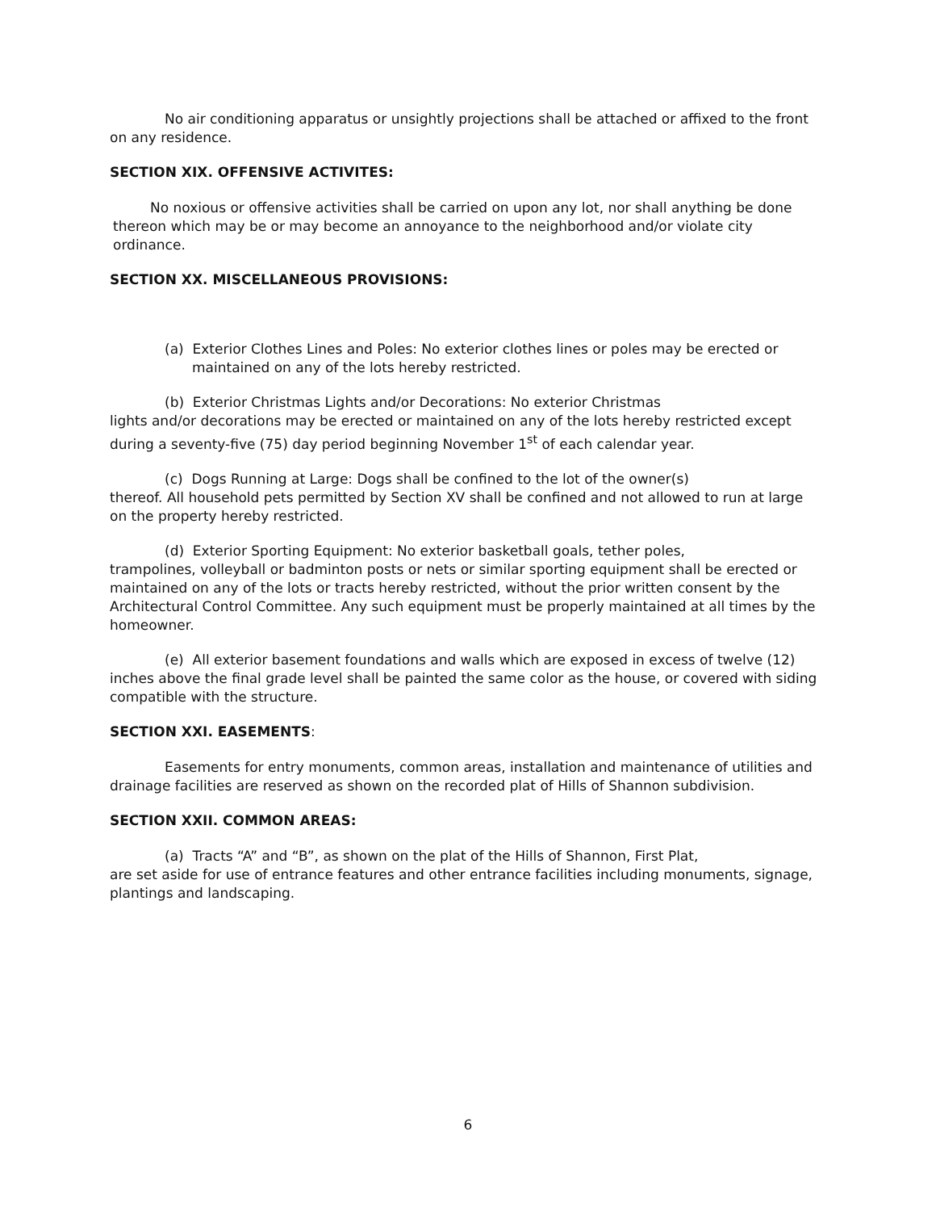No air conditioning apparatus or unsightly projections shall be attached or affixed to the front on any residence.
SECTION XIX. OFFENSIVE ACTIVITES:
No noxious or offensive activities shall be carried on upon any lot, nor shall anything be done thereon which may be or may become an annoyance to the neighborhood and/or violate city ordinance.
SECTION XX. MISCELLANEOUS PROVISIONS:
(a) Exterior Clothes Lines and Poles: No exterior clothes lines or poles may be erected or maintained on any of the lots hereby restricted.
(b) Exterior Christmas Lights and/or Decorations: No exterior Christmas
lights and/or decorations may be erected or maintained on any of the lots hereby restricted except during a seventy-five (75) day period beginning November 1<sup>st</sup> of each calendar year.
(c) Dogs Running at Large: Dogs shall be confined to the lot of the owner(s)
thereof. All household pets permitted by Section XV shall be confined and not allowed to run at large on the property hereby restricted.
(d) Exterior Sporting Equipment: No exterior basketball goals, tether poles,
trampolines, volleyball or badminton posts or nets or similar sporting equipment shall be erected or maintained on any of the lots or tracts hereby restricted, without the prior written consent by the Architectural Control Committee. Any such equipment must be properly maintained at all times by the homeowner.
(e) All exterior basement foundations and walls which are exposed in excess of twelve (12) inches above the final grade level shall be painted the same color as the house, or covered with siding compatible with the structure.
SECTION XXI. EASEMENTS:
Easements for entry monuments, common areas, installation and maintenance of utilities and drainage facilities are reserved as shown on the recorded plat of Hills of Shannon subdivision.
SECTION XXII. COMMON AREAS:
(a) Tracts “A” and “B”, as shown on the plat of the Hills of Shannon, First Plat,
are set aside for use of entrance features and other entrance facilities including monuments, signage, plantings and landscaping.
6